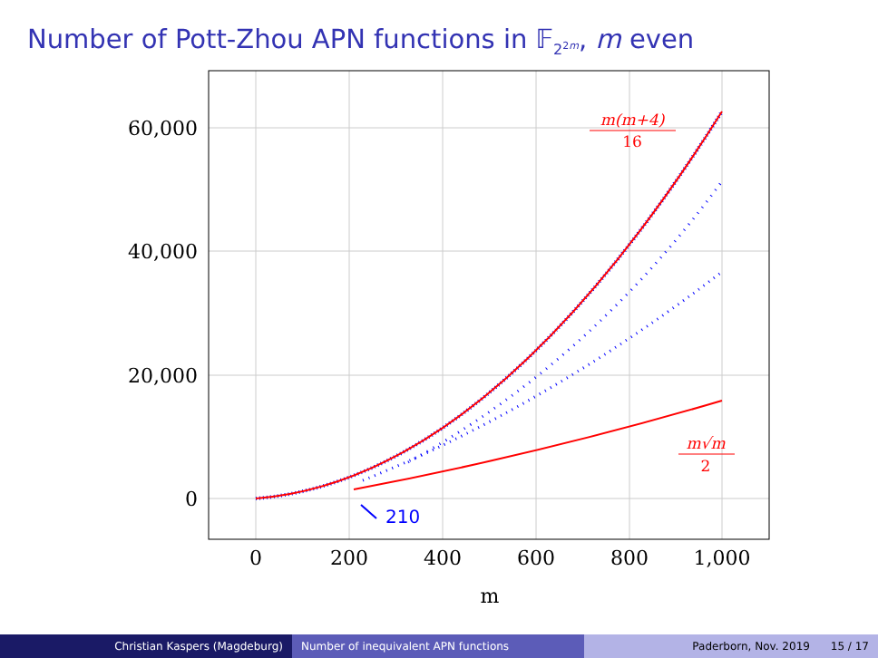Number of Pott-Zhou APN functions in 𝔽<sub>2<sup>2m</sup></sub>, m even
60,000
40,000
20,000
0
0
200
400
600
800
1,000
m
210
m(m+4)
16
m√m
2
Christian Kaspers (Magdeburg) Number of inequivalent APN functions Paderborn, Nov. 2019 15 / 17